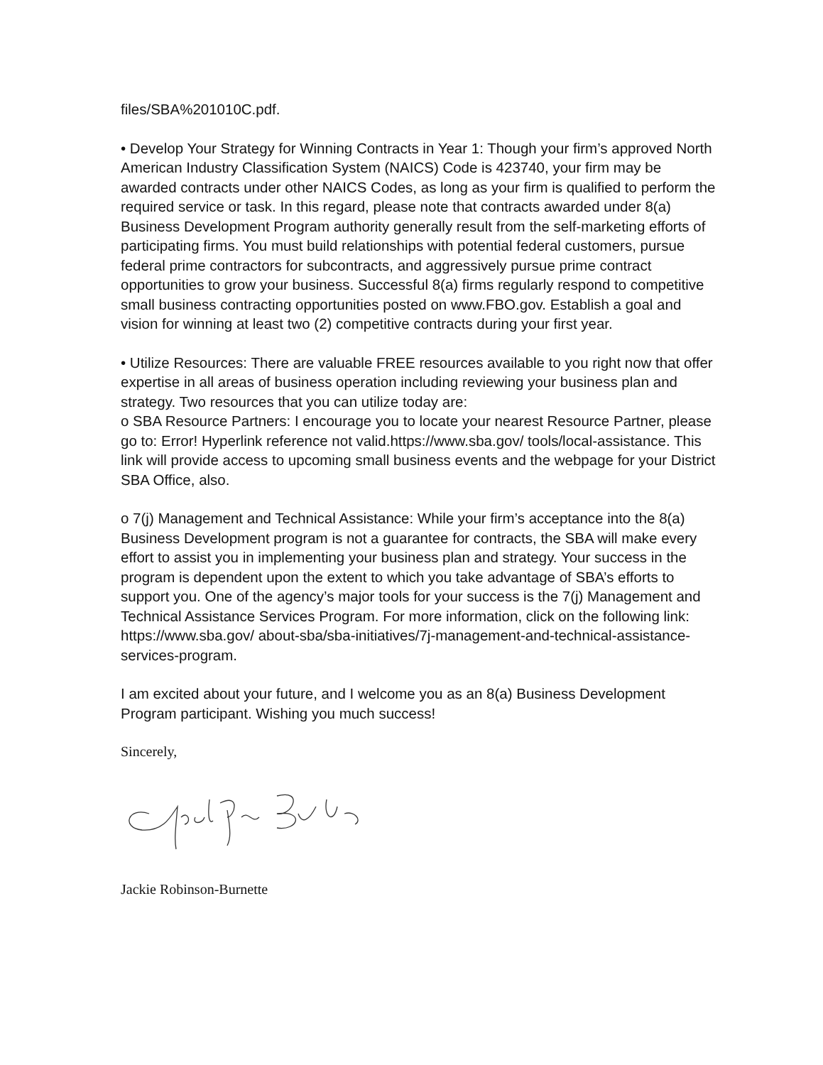files/SBA%201010C.pdf.
• Develop Your Strategy for Winning Contracts in Year 1: Though your firm’s approved North American Industry Classification System (NAICS) Code is 423740, your firm may be awarded contracts under other NAICS Codes, as long as your firm is qualified to perform the required service or task. In this regard, please note that contracts awarded under 8(a) Business Development Program authority generally result from the self-marketing efforts of participating firms. You must build relationships with potential federal customers, pursue federal prime contractors for subcontracts, and aggressively pursue prime contract opportunities to grow your business. Successful 8(a) firms regularly respond to competitive small business contracting opportunities posted on www.FBO.gov. Establish a goal and vision for winning at least two (2) competitive contracts during your first year.
• Utilize Resources: There are valuable FREE resources available to you right now that offer expertise in all areas of business operation including reviewing your business plan and strategy. Two resources that you can utilize today are:
o SBA Resource Partners: I encourage you to locate your nearest Resource Partner, please go to: Error! Hyperlink reference not valid.https://www.sba.gov/ tools/local-assistance. This link will provide access to upcoming small business events and the webpage for your District SBA Office, also.
o 7(j) Management and Technical Assistance: While your firm’s acceptance into the 8(a) Business Development program is not a guarantee for contracts, the SBA will make every effort to assist you in implementing your business plan and strategy. Your success in the program is dependent upon the extent to which you take advantage of SBA’s efforts to support you. One of the agency’s major tools for your success is the 7(j) Management and Technical Assistance Services Program. For more information, click on the following link: https://www.sba.gov/ about-sba/sba-initiatives/7j-management-and-technical-assistance-services-program.
I am excited about your future, and I welcome you as an 8(a) Business Development Program participant. Wishing you much success!
Sincerely,
Jackie Robinson-Burnette